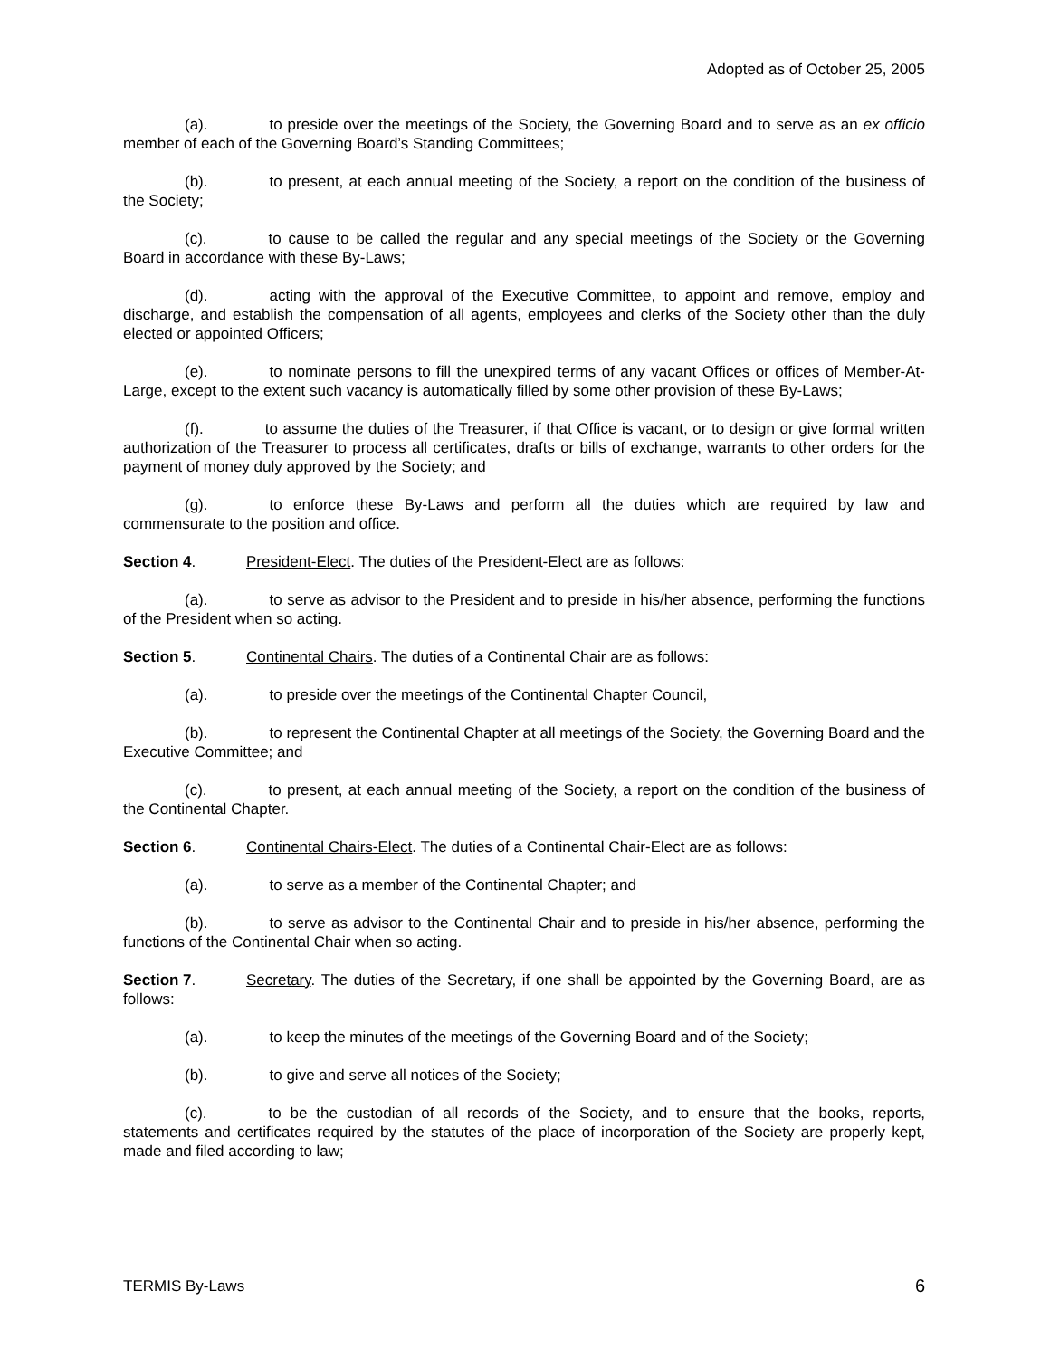Adopted as of October 25, 2005
(a). to preside over the meetings of the Society, the Governing Board and to serve as an ex officio member of each of the Governing Board’s Standing Committees;
(b). to present, at each annual meeting of the Society, a report on the condition of the business of the Society;
(c). to cause to be called the regular and any special meetings of the Society or the Governing Board in accordance with these By-Laws;
(d). acting with the approval of the Executive Committee, to appoint and remove, employ and discharge, and establish the compensation of all agents, employees and clerks of the Society other than the duly elected or appointed Officers;
(e). to nominate persons to fill the unexpired terms of any vacant Offices or offices of Member-At-Large, except to the extent such vacancy is automatically filled by some other provision of these By-Laws;
(f). to assume the duties of the Treasurer, if that Office is vacant, or to design or give formal written authorization of the Treasurer to process all certificates, drafts or bills of exchange, warrants to other orders for the payment of money duly approved by the Society; and
(g). to enforce these By-Laws and perform all the duties which are required by law and commensurate to the position and office.
Section 4. President-Elect. The duties of the President-Elect are as follows:
(a). to serve as advisor to the President and to preside in his/her absence, performing the functions of the President when so acting.
Section 5. Continental Chairs. The duties of a Continental Chair are as follows:
(a). to preside over the meetings of the Continental Chapter Council,
(b). to represent the Continental Chapter at all meetings of the Society, the Governing Board and the Executive Committee; and
(c). to present, at each annual meeting of the Society, a report on the condition of the business of the Continental Chapter.
Section 6. Continental Chairs-Elect. The duties of a Continental Chair-Elect are as follows:
(a). to serve as a member of the Continental Chapter; and
(b). to serve as advisor to the Continental Chair and to preside in his/her absence, performing the functions of the Continental Chair when so acting.
Section 7. Secretary. The duties of the Secretary, if one shall be appointed by the Governing Board, are as follows:
(a). to keep the minutes of the meetings of the Governing Board and of the Society;
(b). to give and serve all notices of the Society;
(c). to be the custodian of all records of the Society, and to ensure that the books, reports, statements and certificates required by the statutes of the place of incorporation of the Society are properly kept, made and filed according to law;
TERMIS By-Laws 6